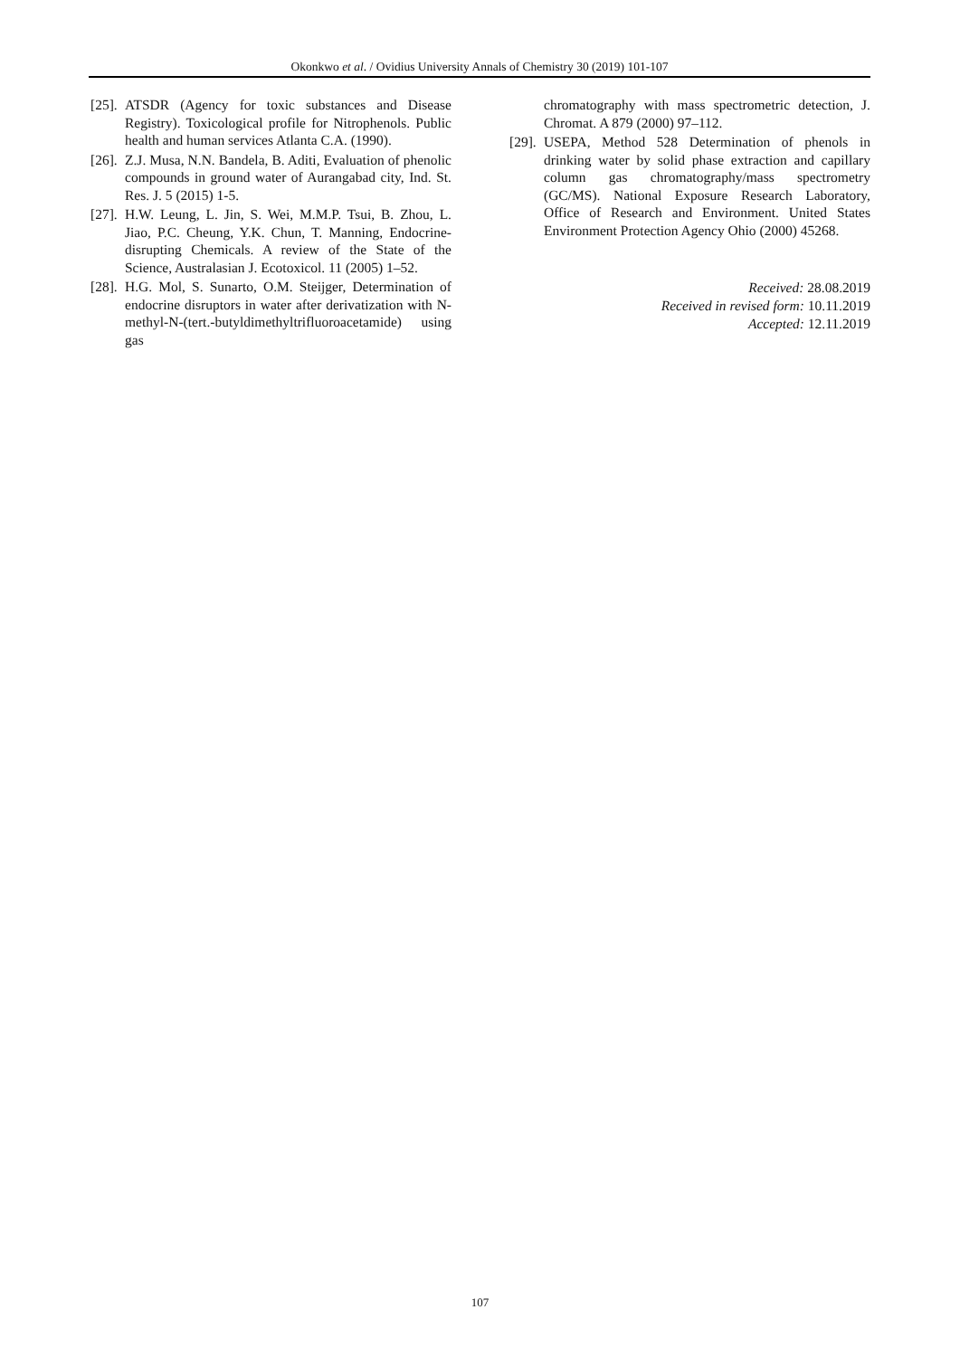Okonkwo et al. / Ovidius University Annals of Chemistry 30 (2019) 101-107
[25]. ATSDR (Agency for toxic substances and Disease Registry). Toxicological profile for Nitrophenols. Public health and human services Atlanta C.A. (1990).
[26]. Z.J. Musa, N.N. Bandela, B. Aditi, Evaluation of phenolic compounds in ground water of Aurangabad city, Ind. St. Res. J. 5 (2015) 1-5.
[27]. H.W. Leung, L. Jin, S. Wei, M.M.P. Tsui, B. Zhou, L. Jiao, P.C. Cheung, Y.K. Chun, T. Manning, Endocrine-disrupting Chemicals. A review of the State of the Science, Australasian J. Ecotoxicol. 11 (2005) 1–52.
[28]. H.G. Mol, S. Sunarto, O.M. Steijger, Determination of endocrine disruptors in water after derivatization with N-methyl-N-(tert.-butyldimethyltrifluoroacetamide) using gas
chromatography with mass spectrometric detection, J. Chromat. A 879 (2000) 97–112.
[29]. USEPA, Method 528 Determination of phenols in drinking water by solid phase extraction and capillary column gas chromatography/mass spectrometry (GC/MS). National Exposure Research Laboratory, Office of Research and Environment. United States Environment Protection Agency Ohio (2000) 45268.
Received: 28.08.2019
Received in revised form: 10.11.2019
Accepted: 12.11.2019
107